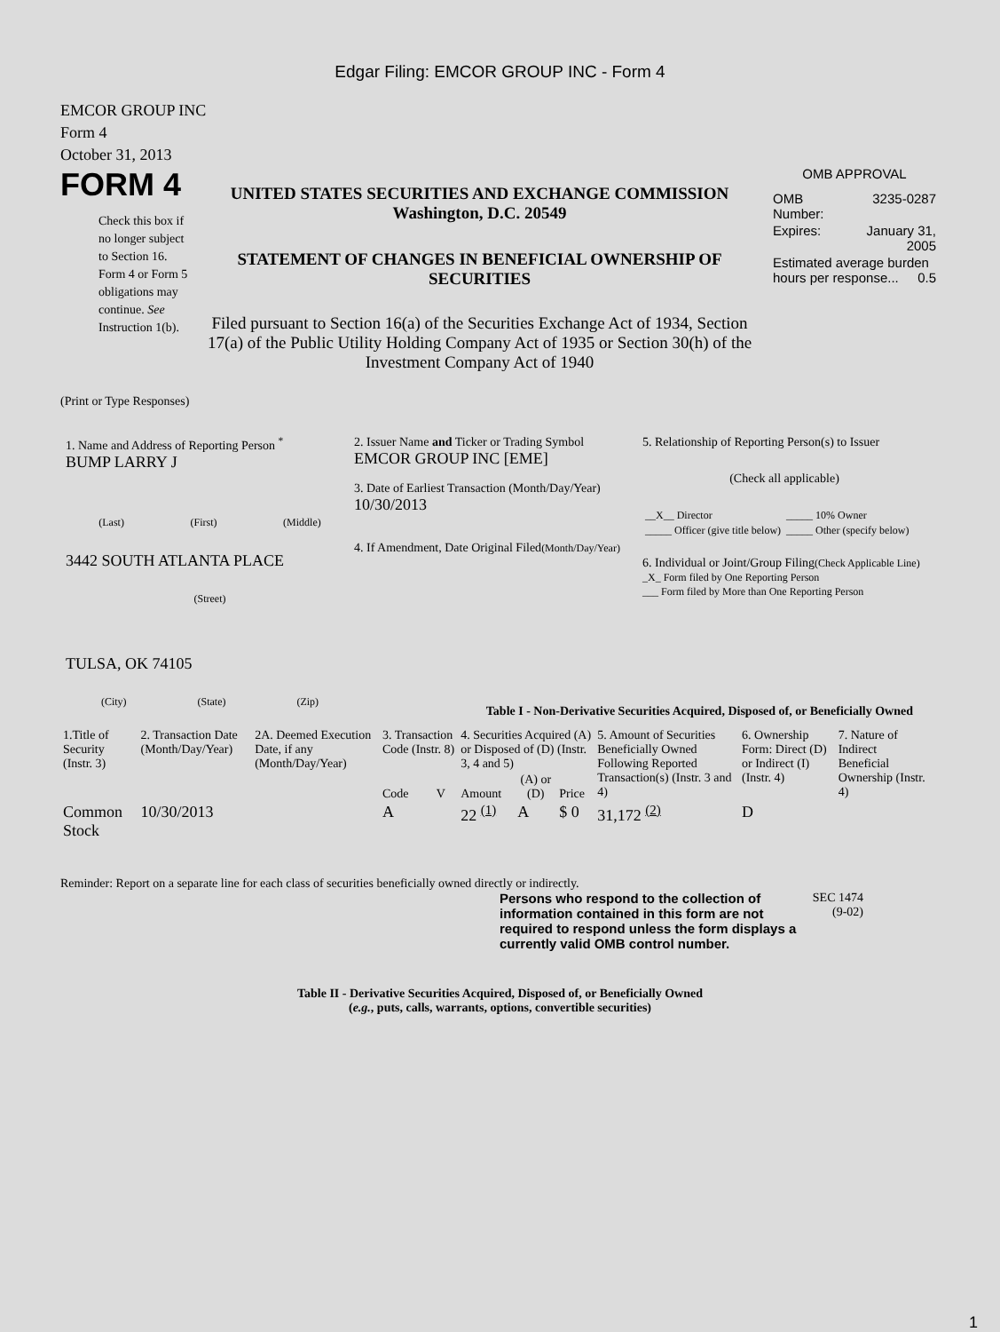Edgar Filing: EMCOR GROUP INC - Form 4
EMCOR GROUP INC
Form 4
October 31, 2013
FORM 4
Check this box if no longer subject to Section 16. Form 4 or Form 5 obligations may continue. See Instruction 1(b).
UNITED STATES SECURITIES AND EXCHANGE COMMISSION
Washington, D.C. 20549
STATEMENT OF CHANGES IN BENEFICIAL OWNERSHIP OF SECURITIES
Filed pursuant to Section 16(a) of the Securities Exchange Act of 1934, Section 17(a) of the Public Utility Holding Company Act of 1935 or Section 30(h) of the Investment Company Act of 1940
OMB APPROVAL
| OMB Number: | 3235-0287 |
| Expires: | January 31, 2005 |
| Estimated average burden hours per response... 0.5 | |
(Print or Type Responses)
1. Name and Address of Reporting Person <sup>*</sup>
BUMP LARRY J
(Last) (First) (Middle)
3442 SOUTH ATLANTA PLACE
(Street)
TULSA, OK 74105
(City) (State) (Zip)
2. Issuer Name and Ticker or Trading Symbol
EMCOR GROUP INC [EME]
3. Date of Earliest Transaction (Month/Day/Year)
10/30/2013
4. If Amendment, Date Original Filed(Month/Day/Year)
5. Relationship of Reporting Person(s) to Issuer
(Check all applicable)
| __X__ Director | _____ 10% Owner |
| _____ Officer (give title below) | _____ Other (specify below) |
6. Individual or Joint/Group Filing(Check Applicable Line)
_X_ Form filed by One Reporting Person
___ Form filed by More than One Reporting Person
Table I - Non-Derivative Securities Acquired, Disposed of, or Beneficially Owned
| 1.Title of Security (Instr. 3) | 2. Transaction Date (Month/Day/Year) | 2A. Deemed Execution Date, if any (Month/Day/Year) | 3. Transaction Code (Instr. 8) | | 4. Securities Acquired (A) or Disposed of (D) (Instr. 3, 4 and 5) | | | 5. Amount of Securities Beneficially Owned Following Reported Transaction(s) (Instr. 3 and 4) | 6. Ownership Form: Direct (D) or Indirect (I) (Instr. 4) | 7. Nature of Indirect Beneficial Ownership (Instr. 4) |
| --- | --- | --- | --- | --- | --- | --- | --- | --- | --- | --- |
| | | | Code | V | Amount | (A) or (D) | Price | | | |
| Common Stock | 10/30/2013 | | A | | 22 <sup>(1)</sup> | A | $ 0 | 31,172 <sup>(2)</sup> | D | |
Reminder: Report on a separate line for each class of securities beneficially owned directly or indirectly.
Persons who respond to the collection of information contained in this form are not required to respond unless the form displays a currently valid OMB control number.
SEC 1474 (9-02)
Table II - Derivative Securities Acquired, Disposed of, or Beneficially Owned
(e.g., puts, calls, warrants, options, convertible securities)
1